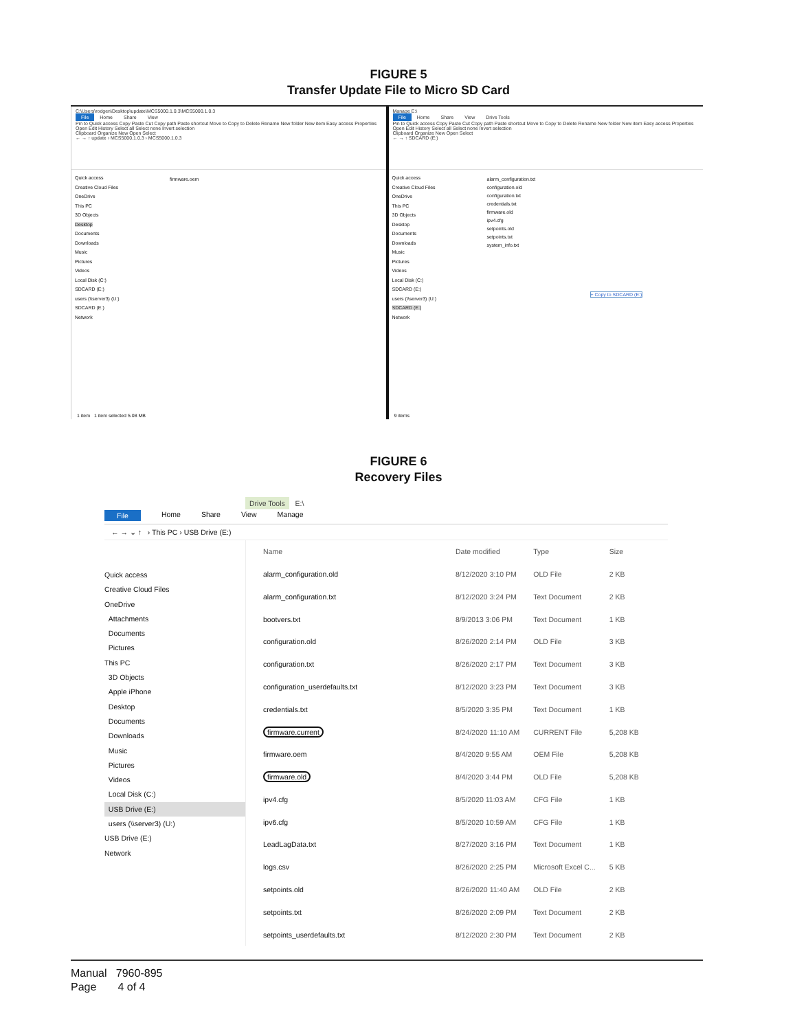FIGURE 5
Transfer Update File to Micro SD Card
C:\Users\rodgen\Desktop\update\MCS5000.1.0.3\MCS5000.1.0.3
File Home Share View
Pin to Quick access Copy Paste Cut Copy path Paste shortcut Move to Copy to Delete Rename New folder New item Easy access Properties Open Edit History Select all Select none Invert selection
Clipboard Organize New Open Select
← → ↑ update › MCS5000.1.0.3 › MCS5000.1.0.3
Quick access
Creative Cloud Files
OneDrive
This PC
3D Objects
Desktop
Documents
Downloads
Music
Pictures
Videos
Local Disk (C:)
SDCARD (E:)
users (\\server3) (U:)
SDCARD (E:)
Network
firmware.oem
1 item 1 item selected 5.08 MB
Manage E:\
File Home Share View Drive Tools
Pin to Quick access Copy Paste Cut Copy path Paste shortcut Move to Copy to Delete Rename New folder New item Easy access Properties Open Edit History Select all Select none Invert selection
Clipboard Organize New Open Select
← → ↑ SDCARD (E:)
Quick access
Creative Cloud Files
OneDrive
This PC
3D Objects
Desktop
Documents
Downloads
Music
Pictures
Videos
Local Disk (C:)
SDCARD (E:)
users (\\server3) (U:)
SDCARD (E:)
Network
alarm_configuration.txt
configuration.old
configuration.txt
credentials.txt
firmware.old
ipv4.cfg
setpoints.old
setpoints.txt
system_info.txt
+ Copy to SDCARD (E:)
9 items
FIGURE 6
Recovery Files
Drive Tools E:\
File Home Share View Manage
← → ⌄ ↑ › This PC › USB Drive (E:)
Quick access
Creative Cloud Files
OneDrive
Attachments
Documents
Pictures
This PC
3D Objects
Apple iPhone
Desktop
Documents
Downloads
Music
Pictures
Videos
Local Disk (C:)
USB Drive (E:)
users (\\server3) (U:)
USB Drive (E:)
Network
| Name | Date modified | Type | Size |
| --- | --- | --- | --- |
| alarm_configuration.old | 8/12/2020 3:10 PM | OLD File | 2 KB |
| alarm_configuration.txt | 8/12/2020 3:24 PM | Text Document | 2 KB |
| bootvers.txt | 8/9/2013 3:06 PM | Text Document | 1 KB |
| configuration.old | 8/26/2020 2:14 PM | OLD File | 3 KB |
| configuration.txt | 8/26/2020 2:17 PM | Text Document | 3 KB |
| configuration_userdefaults.txt | 8/12/2020 3:23 PM | Text Document | 3 KB |
| credentials.txt | 8/5/2020 3:35 PM | Text Document | 1 KB |
| firmware.current | 8/24/2020 11:10 AM | CURRENT File | 5,208 KB |
| firmware.oem | 8/4/2020 9:55 AM | OEM File | 5,208 KB |
| firmware.old | 8/4/2020 3:44 PM | OLD File | 5,208 KB |
| ipv4.cfg | 8/5/2020 11:03 AM | CFG File | 1 KB |
| ipv6.cfg | 8/5/2020 10:59 AM | CFG File | 1 KB |
| LeadLagData.txt | 8/27/2020 3:16 PM | Text Document | 1 KB |
| logs.csv | 8/26/2020 2:25 PM | Microsoft Excel C... | 5 KB |
| setpoints.old | 8/26/2020 11:40 AM | OLD File | 2 KB |
| setpoints.txt | 8/26/2020 2:09 PM | Text Document | 2 KB |
| setpoints_userdefaults.txt | 8/12/2020 2:30 PM | Text Document | 2 KB |
Manual 7960-895
Page 4 of 4